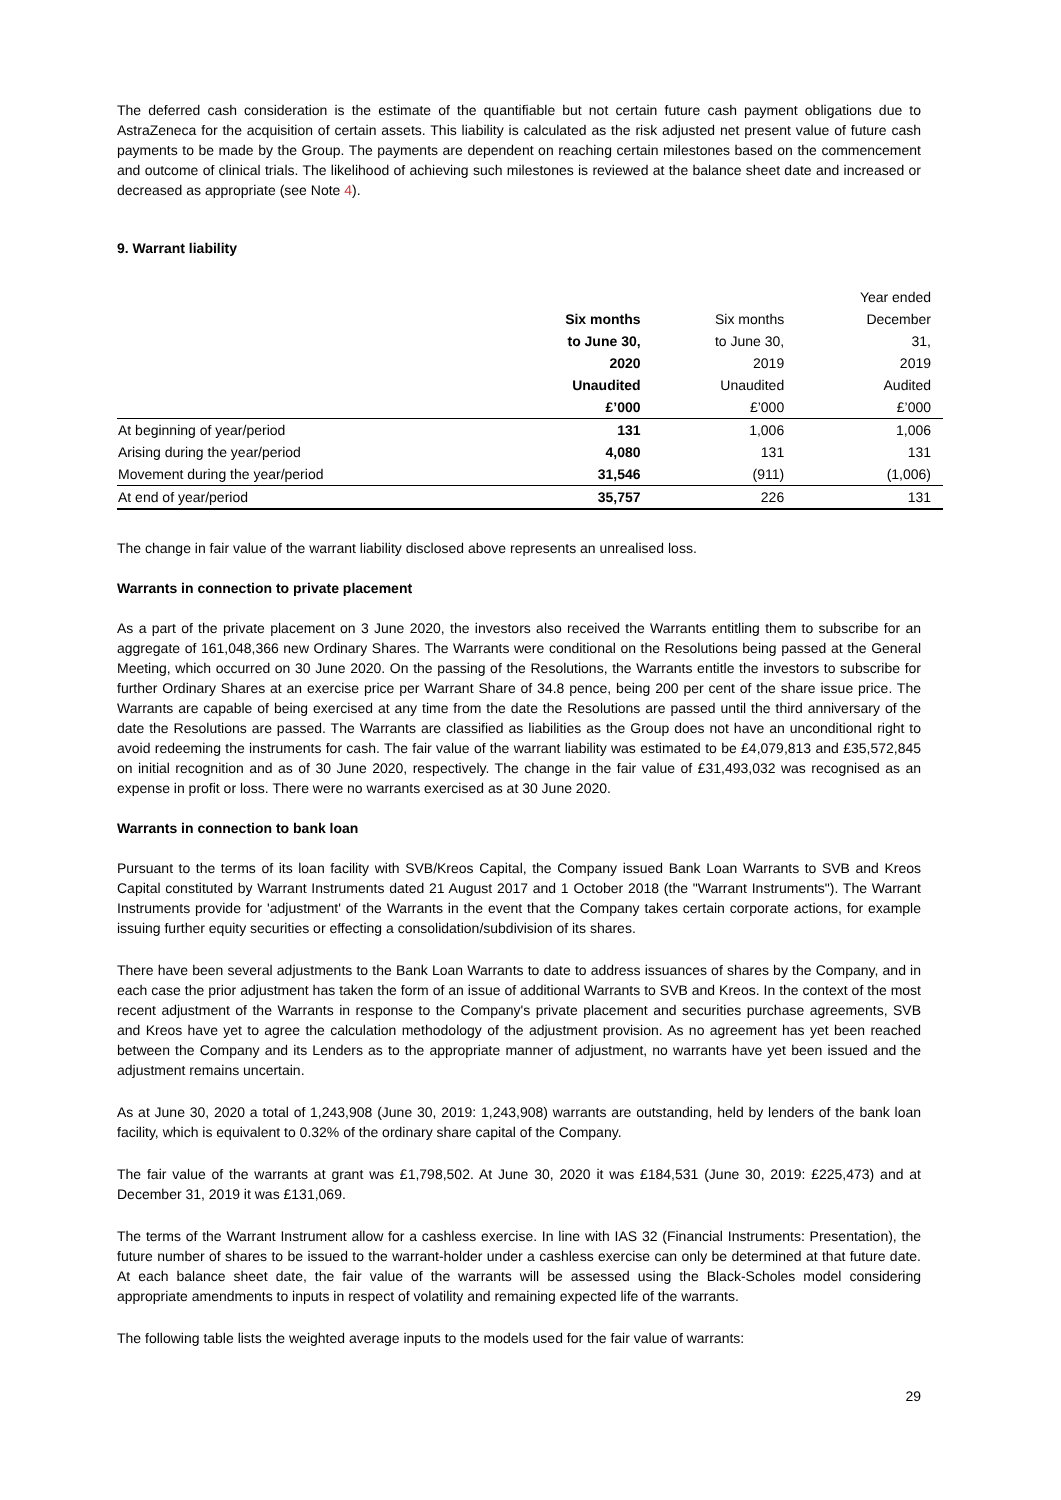The deferred cash consideration is the estimate of the quantifiable but not certain future cash payment obligations due to AstraZeneca for the acquisition of certain assets. This liability is calculated as the risk adjusted net present value of future cash payments to be made by the Group. The payments are dependent on reaching certain milestones based on the commencement and outcome of clinical trials. The likelihood of achieving such milestones is reviewed at the balance sheet date and increased or decreased as appropriate (see Note 4).
9. Warrant liability
| | | | Year ended |
| | Six months | Six months | December |
| | to June 30, | to June 30, | 31, |
| | 2020 | 2019 | 2019 |
| | Unaudited | Unaudited | Audited |
| | £’000 | £’000 | £’000 |
| At beginning of year/period | 131 | 1,006 | 1,006 |
| Arising during the year/period | 4,080 | 131 | 131 |
| Movement during the year/period | 31,546 | (911) | (1,006) |
| At end of year/period | 35,757 | 226 | 131 |
The change in fair value of the warrant liability disclosed above represents an unrealised loss.
Warrants in connection to private placement
As a part of the private placement on 3 June 2020, the investors also received the Warrants entitling them to subscribe for an aggregate of 161,048,366 new Ordinary Shares. The Warrants were conditional on the Resolutions being passed at the General Meeting, which occurred on 30 June 2020. On the passing of the Resolutions, the Warrants entitle the investors to subscribe for further Ordinary Shares at an exercise price per Warrant Share of 34.8 pence, being 200 per cent of the share issue price. The Warrants are capable of being exercised at any time from the date the Resolutions are passed until the third anniversary of the date the Resolutions are passed. The Warrants are classified as liabilities as the Group does not have an unconditional right to avoid redeeming the instruments for cash. The fair value of the warrant liability was estimated to be £4,079,813 and £35,572,845 on initial recognition and as of 30 June 2020, respectively. The change in the fair value of £31,493,032 was recognised as an expense in profit or loss. There were no warrants exercised as at 30 June 2020.
Warrants in connection to bank loan
Pursuant to the terms of its loan facility with SVB/Kreos Capital, the Company issued Bank Loan Warrants to SVB and Kreos Capital constituted by Warrant Instruments dated 21 August 2017 and 1 October 2018 (the "Warrant Instruments"). The Warrant Instruments provide for 'adjustment' of the Warrants in the event that the Company takes certain corporate actions, for example issuing further equity securities or effecting a consolidation/subdivision of its shares.
There have been several adjustments to the Bank Loan Warrants to date to address issuances of shares by the Company, and in each case the prior adjustment has taken the form of an issue of additional Warrants to SVB and Kreos. In the context of the most recent adjustment of the Warrants in response to the Company's private placement and securities purchase agreements, SVB and Kreos have yet to agree the calculation methodology of the adjustment provision. As no agreement has yet been reached between the Company and its Lenders as to the appropriate manner of adjustment, no warrants have yet been issued and the adjustment remains uncertain.
As at June 30, 2020 a total of 1,243,908 (June 30, 2019: 1,243,908) warrants are outstanding, held by lenders of the bank loan facility, which is equivalent to 0.32% of the ordinary share capital of the Company.
The fair value of the warrants at grant was £1,798,502. At June 30, 2020 it was £184,531 (June 30, 2019: £225,473) and at December 31, 2019 it was £131,069.
The terms of the Warrant Instrument allow for a cashless exercise. In line with IAS 32 (Financial Instruments: Presentation), the future number of shares to be issued to the warrant-holder under a cashless exercise can only be determined at that future date. At each balance sheet date, the fair value of the warrants will be assessed using the Black-Scholes model considering appropriate amendments to inputs in respect of volatility and remaining expected life of the warrants.
The following table lists the weighted average inputs to the models used for the fair value of warrants:
29